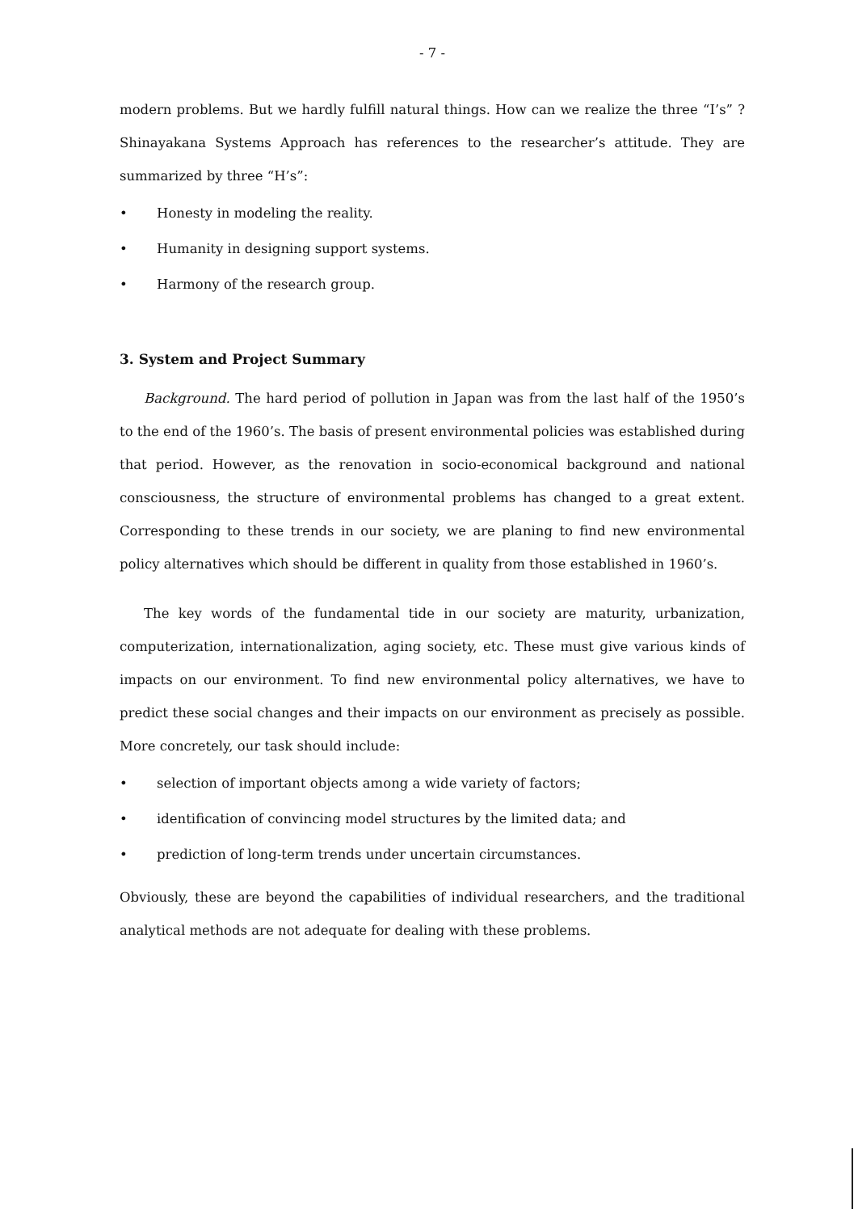- 7 -
modern problems. But we hardly fulfill natural things. How can we realize the three “I’s” ? Shinayakana Systems Approach has references to the researcher’s attitude. They are summarized by three “H’s”:
• Honesty in modeling the reality.
• Humanity in designing support systems.
• Harmony of the research group.
3. System and Project Summary
Background. The hard period of pollution in Japan was from the last half of the 1950’s to the end of the 1960’s. The basis of present environmental policies was established during that period. However, as the renovation in socio-economical background and national consciousness, the structure of environmental problems has changed to a great extent. Corresponding to these trends in our society, we are planing to find new environmental policy alternatives which should be different in quality from those established in 1960’s.
The key words of the fundamental tide in our society are maturity, urbanization, computerization, internationalization, aging society, etc. These must give various kinds of impacts on our environment. To find new environmental policy alternatives, we have to predict these social changes and their impacts on our environment as precisely as possible. More concretely, our task should include:
• selection of important objects among a wide variety of factors;
• identification of convincing model structures by the limited data; and
• prediction of long-term trends under uncertain circumstances.
Obviously, these are beyond the capabilities of individual researchers, and the traditional analytical methods are not adequate for dealing with these problems.